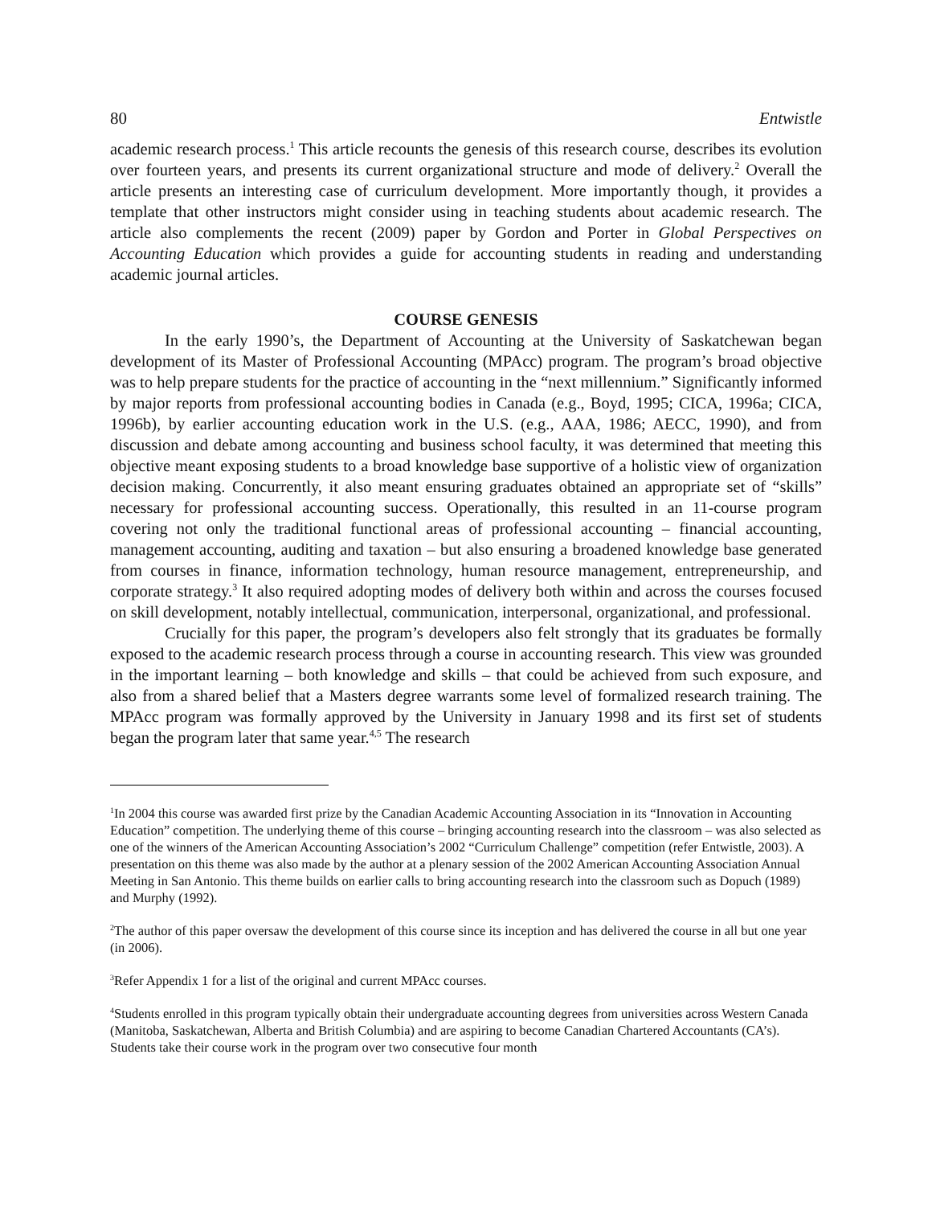80 Entwistle
academic research process.<sup>1</sup> This article recounts the genesis of this research course, describes its evolution over fourteen years, and presents its current organizational structure and mode of delivery.<sup>2</sup> Overall the article presents an interesting case of curriculum development. More importantly though, it provides a template that other instructors might consider using in teaching students about academic research. The article also complements the recent (2009) paper by Gordon and Porter in Global Perspectives on Accounting Education which provides a guide for accounting students in reading and understanding academic journal articles.
COURSE GENESIS
In the early 1990’s, the Department of Accounting at the University of Saskatchewan began development of its Master of Professional Accounting (MPAcc) program. The program’s broad objective was to help prepare students for the practice of accounting in the “next millennium.” Significantly informed by major reports from professional accounting bodies in Canada (e.g., Boyd, 1995; CICA, 1996a; CICA, 1996b), by earlier accounting education work in the U.S. (e.g., AAA, 1986; AECC, 1990), and from discussion and debate among accounting and business school faculty, it was determined that meeting this objective meant exposing students to a broad knowledge base supportive of a holistic view of organization decision making. Concurrently, it also meant ensuring graduates obtained an appropriate set of “skills” necessary for professional accounting success. Operationally, this resulted in an 11-course program covering not only the traditional functional areas of professional accounting – financial accounting, management accounting, auditing and taxation – but also ensuring a broadened knowledge base generated from courses in finance, information technology, human resource management, entrepreneurship, and corporate strategy.<sup>3</sup> It also required adopting modes of delivery both within and across the courses focused on skill development, notably intellectual, communication, interpersonal, organizational, and professional.
Crucially for this paper, the program’s developers also felt strongly that its graduates be formally exposed to the academic research process through a course in accounting research. This view was grounded in the important learning – both knowledge and skills – that could be achieved from such exposure, and also from a shared belief that a Masters degree warrants some level of formalized research training. The MPAcc program was formally approved by the University in January 1998 and its first set of students began the program later that same year.<sup>4,5</sup> The research
<sup>1</sup> In 2004 this course was awarded first prize by the Canadian Academic Accounting Association in its “Innovation in Accounting Education” competition. The underlying theme of this course – bringing accounting research into the classroom – was also selected as one of the winners of the American Accounting Association’s 2002 “Curriculum Challenge” competition (refer Entwistle, 2003). A presentation on this theme was also made by the author at a plenary session of the 2002 American Accounting Association Annual Meeting in San Antonio. This theme builds on earlier calls to bring accounting research into the classroom such as Dopuch (1989) and Murphy (1992).
<sup>2</sup> The author of this paper oversaw the development of this course since its inception and has delivered the course in all but one year (in 2006).
<sup>3</sup> Refer Appendix 1 for a list of the original and current MPAcc courses.
<sup>4</sup> Students enrolled in this program typically obtain their undergraduate accounting degrees from universities across Western Canada (Manitoba, Saskatchewan, Alberta and British Columbia) and are aspiring to become Canadian Chartered Accountants (CA’s). Students take their course work in the program over two consecutive four month